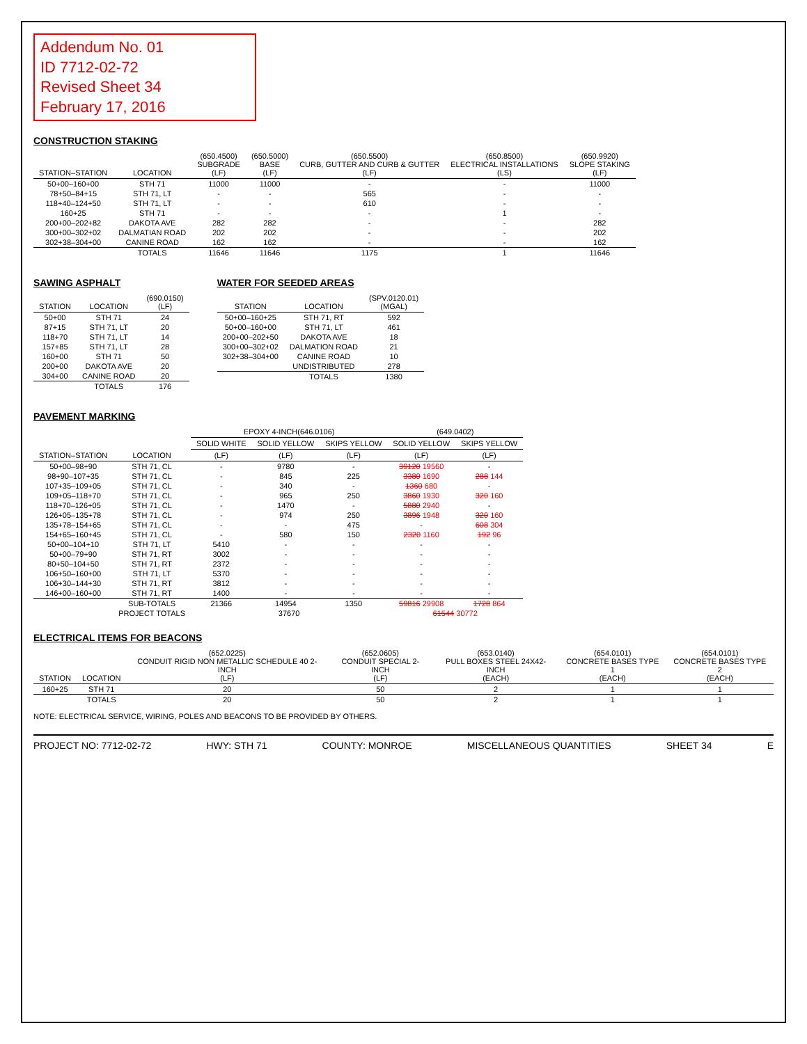Addendum No. 01
ID 7712-02-72
Revised Sheet 34
February 17, 2016
CONSTRUCTION STAKING
| STATION–STATION | LOCATION | (650.4500) SUBGRADE (LF) | (650.5000) BASE (LF) | (650.5500) CURB, GUTTER AND CURB & GUTTER (LF) | (650.8500) ELECTRICAL INSTALLATIONS (LS) | (650.9920) SLOPE STAKING (LF) |
| --- | --- | --- | --- | --- | --- | --- |
| 50+00–160+00 | STH 71 | 11000 | 11000 | - | - | 11000 |
| 78+50–84+15 | STH 71, LT | - | - | 565 | - | - |
| 118+40–124+50 | STH 71, LT | - | - | 610 | - | - |
| 160+25 | STH 71 | - | - | - | 1 | - |
| 200+00–202+82 | DAKOTA AVE | 282 | 282 | - | - | 282 |
| 300+00–302+02 | DALMATIAN ROAD | 202 | 202 | - | - | 202 |
| 302+38–304+00 | CANINE ROAD | 162 | 162 | - | - | 162 |
| | TOTALS | 11646 | 11646 | 1175 | 1 | 11646 |
SAWING ASPHALT
| STATION | LOCATION | (690.0150) (LF) |
| --- | --- | --- |
| 50+00 | STH 71 | 24 |
| 87+15 | STH 71, LT | 20 |
| 118+70 | STH 71, LT | 14 |
| 157+85 | STH 71, LT | 28 |
| 160+00 | STH 71 | 50 |
| 200+00 | DAKOTA AVE | 20 |
| 304+00 | CANINE ROAD | 20 |
| | TOTALS | 176 |
WATER FOR SEEDED AREAS
| STATION | LOCATION | (SPV.0120.01) (MGAL) |
| --- | --- | --- |
| 50+00–160+25 | STH 71, RT | 592 |
| 50+00–160+00 | STH 71, LT | 461 |
| 200+00–202+50 | DAKOTA AVE | 18 |
| 300+00–302+02 | DALMATION ROAD | 21 |
| 302+38–304+00 | CANINE ROAD | 10 |
| | UNDISTRIBUTED | 278 |
| | TOTALS | 1380 |
PAVEMENT MARKING
| STATION–STATION | LOCATION | EPOXY 4-INCH(646.0106) | | | (649.0402) | |
| --- | --- | --- | --- | --- | --- | --- |
| | | SOLID WHITE | SOLID YELLOW | SKIPS YELLOW | SOLID YELLOW | SKIPS YELLOW |
| | | (LF) | (LF) | (LF) | (LF) | (LF) |
| 50+00–98+90 | STH 71, CL | - | 9780 | - | 39120 19560 | - |
| 98+90–107+35 | STH 71, CL | - | 845 | 225 | 3380 1690 | 288 144 |
| 107+35–109+05 | STH 71, CL | - | 340 | - | 1360 680 | - |
| 109+05–118+70 | STH 71, CL | - | 965 | 250 | 3860 1930 | 320 160 |
| 118+70–126+05 | STH 71, CL | - | 1470 | - | 5880 2940 | - |
| 126+05–135+78 | STH 71, CL | - | 974 | 250 | 3896 1948 | 320 160 |
| 135+78–154+65 | STH 71, CL | - | - | 475 | - | 608 304 |
| 154+65–160+45 | STH 71, CL | - | 580 | 150 | 2320 1160 | 192 96 |
| 50+00–104+10 | STH 71, LT | 5410 | - | - | - | - |
| 50+00–79+90 | STH 71, RT | 3002 | - | - | - | - |
| 80+50–104+50 | STH 71, RT | 2372 | - | - | - | - |
| 106+50–160+00 | STH 71, LT | 5370 | - | - | - | - |
| 106+30–144+30 | STH 71, RT | 3812 | - | - | - | - |
| 146+00–160+00 | STH 71, RT | 1400 | - | - | - | - |
| | SUB-TOTALS | 21366 | 14954 | 1350 | 59816 29908 | 1728 864 |
| | PROJECT TOTALS | 37670 | | | 61544 30772 | |
ELECTRICAL ITEMS FOR BEACONS
| STATION | LOCATION | (652.0225) CONDUIT RIGID NON METALLIC SCHEDULE 40 2-INCH (LF) | (652.0605) CONDUIT SPECIAL 2-INCH (LF) | (653.0140) PULL BOXES STEEL 24X42-INCH (EACH) | (654.0101) CONCRETE BASES TYPE 1 (EACH) | (654.0101) CONCRETE BASES TYPE 2 (EACH) |
| --- | --- | --- | --- | --- | --- | --- |
| 160+25 | STH 71 | 20 | 50 | 2 | 1 | 1 |
| | TOTALS | 20 | 50 | 2 | 1 | 1 |
NOTE: ELECTRICAL SERVICE, WIRING, POLES AND BEACONS TO BE PROVIDED BY OTHERS.
PROJECT NO: 7712-02-72 HWY: STH 71 COUNTY: MONROE MISCELLANEOUS QUANTITIES SHEET 34 E